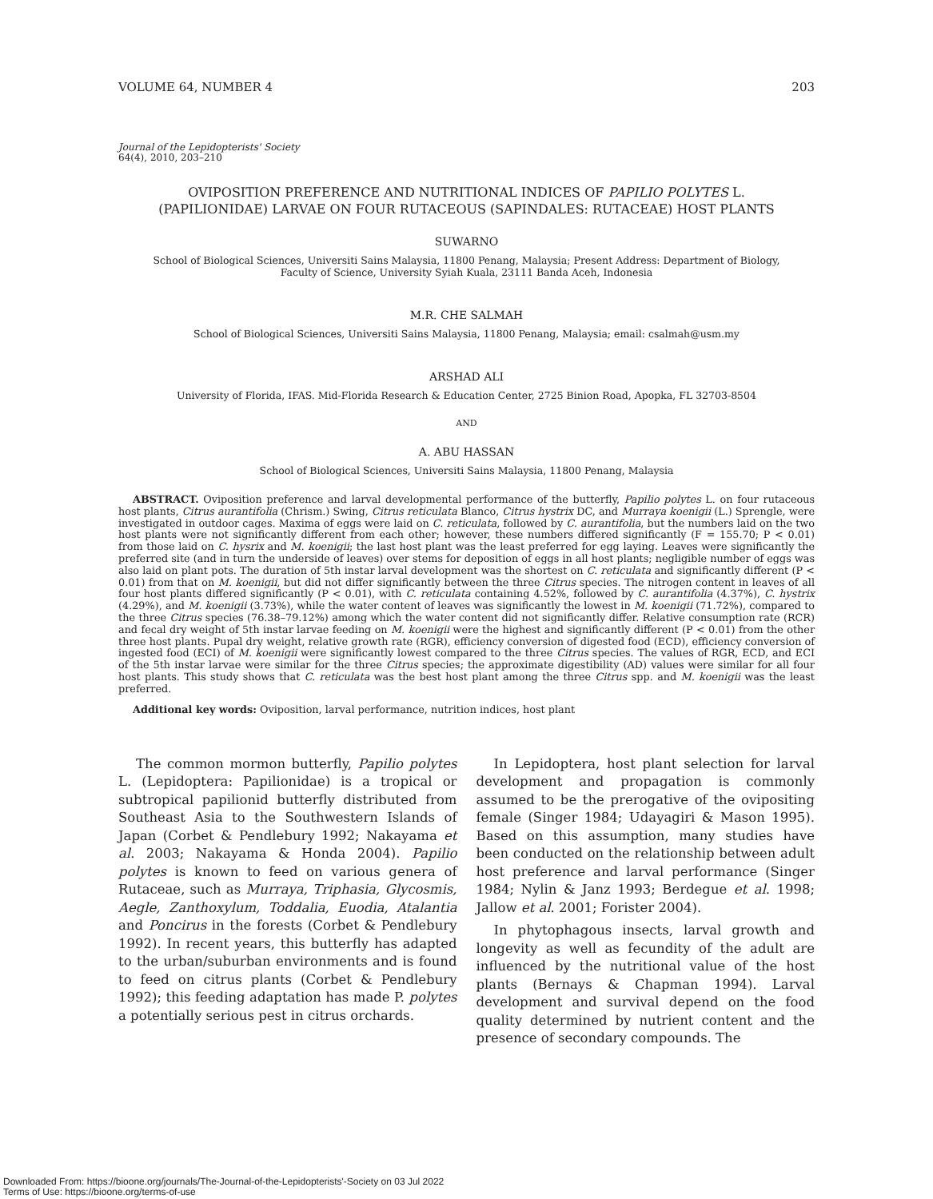VOLUME 64, NUMBER 4 203
Journal of the Lepidopterists' Society
64(4), 2010, 203–210
OVIPOSITION PREFERENCE AND NUTRITIONAL INDICES OF PAPILIO POLYTES L.
(PAPILIONIDAE) LARVAE ON FOUR RUTACEOUS (SAPINDALES: RUTACEAE) HOST PLANTS
SUWARNO
School of Biological Sciences, Universiti Sains Malaysia, 11800 Penang, Malaysia; Present Address: Department of Biology,
Faculty of Science, University Syiah Kuala, 23111 Banda Aceh, Indonesia
M.R. CHE SALMAH
School of Biological Sciences, Universiti Sains Malaysia, 11800 Penang, Malaysia; email: csalmah@usm.my
ARSHAD ALI
University of Florida, IFAS. Mid-Florida Research & Education Center, 2725 Binion Road, Apopka, FL 32703-8504
AND
A. ABU HASSAN
School of Biological Sciences, Universiti Sains Malaysia, 11800 Penang, Malaysia
ABSTRACT. Oviposition preference and larval developmental performance of the butterfly, Papilio polytes L. on four rutaceous host plants, Citrus aurantifolia (Chrism.) Swing, Citrus reticulata Blanco, Citrus hystrix DC, and Murraya koenigii (L.) Sprengle, were investigated in outdoor cages. Maxima of eggs were laid on C. reticulata, followed by C. aurantifolia, but the numbers laid on the two host plants were not significantly different from each other; however, these numbers differed significantly (F = 155.70; P < 0.01) from those laid on C. hysrix and M. koenigii; the last host plant was the least preferred for egg laying. Leaves were significantly the preferred site (and in turn the underside of leaves) over stems for deposition of eggs in all host plants; negligible number of eggs was also laid on plant pots. The duration of 5th instar larval development was the shortest on C. reticulata and significantly different (P < 0.01) from that on M. koenigii, but did not differ significantly between the three Citrus species. The nitrogen content in leaves of all four host plants differed significantly (P < 0.01), with C. reticulata containing 4.52%, followed by C. aurantifolia (4.37%), C. hystrix (4.29%), and M. koenigii (3.73%), while the water content of leaves was significantly the lowest in M. koenigii (71.72%), compared to the three Citrus species (76.38–79.12%) among which the water content did not significantly differ. Relative consumption rate (RCR) and fecal dry weight of 5th instar larvae feeding on M. koenigii were the highest and significantly different (P < 0.01) from the other three host plants. Pupal dry weight, relative growth rate (RGR), efficiency conversion of digested food (ECD), efficiency conversion of ingested food (ECI) of M. koenigii were significantly lowest compared to the three Citrus species. The values of RGR, ECD, and ECI of the 5th instar larvae were similar for the three Citrus species; the approximate digestibility (AD) values were similar for all four host plants. This study shows that C. reticulata was the best host plant among the three Citrus spp. and M. koenigii was the least preferred.
Additional key words: Oviposition, larval performance, nutrition indices, host plant
The common mormon butterfly, Papilio polytes L. (Lepidoptera: Papilionidae) is a tropical or subtropical papilionid butterfly distributed from Southeast Asia to the Southwestern Islands of Japan (Corbet & Pendlebury 1992; Nakayama et al. 2003; Nakayama & Honda 2004). Papilio polytes is known to feed on various genera of Rutaceae, such as Murraya, Triphasia, Glycosmis, Aegle, Zanthoxylum, Toddalia, Euodia, Atalantia and Poncirus in the forests (Corbet & Pendlebury 1992). In recent years, this butterfly has adapted to the urban/suburban environments and is found to feed on citrus plants (Corbet & Pendlebury 1992); this feeding adaptation has made P. polytes a potentially serious pest in citrus orchards.
In Lepidoptera, host plant selection for larval development and propagation is commonly assumed to be the prerogative of the ovipositing female (Singer 1984; Udayagiri & Mason 1995). Based on this assumption, many studies have been conducted on the relationship between adult host preference and larval performance (Singer 1984; Nylin & Janz 1993; Berdegue et al. 1998; Jallow et al. 2001; Forister 2004).
In phytophagous insects, larval growth and longevity as well as fecundity of the adult are influenced by the nutritional value of the host plants (Bernays & Chapman 1994). Larval development and survival depend on the food quality determined by nutrient content and the presence of secondary compounds. The
Downloaded From: https://bioone.org/journals/The-Journal-of-the-Lepidopterists'-Society on 03 Jul 2022
Terms of Use: https://bioone.org/terms-of-use